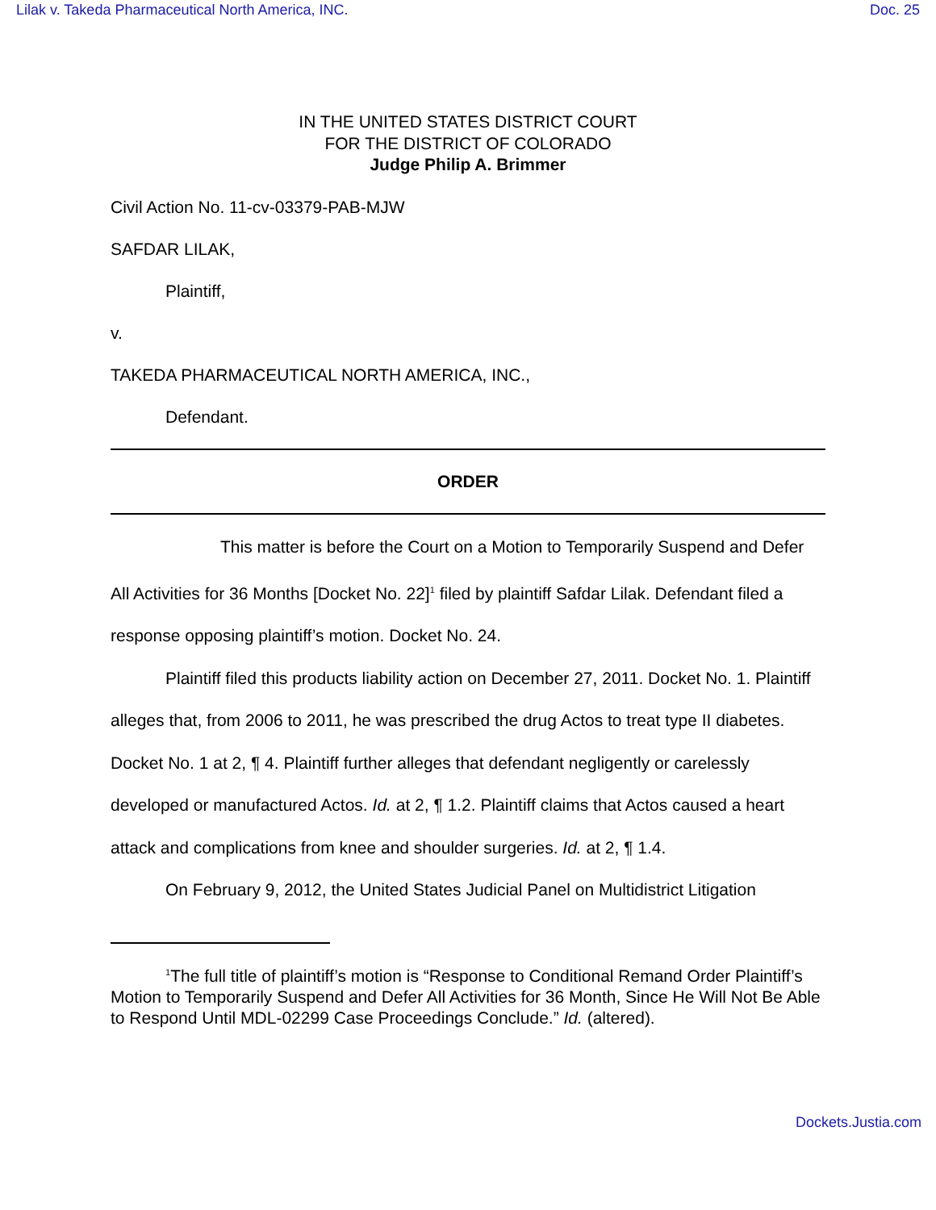Lilak v. Takeda Pharmaceutical North America, INC. Doc. 25
IN THE UNITED STATES DISTRICT COURT
FOR THE DISTRICT OF COLORADO
Judge Philip A. Brimmer
Civil Action No. 11-cv-03379-PAB-MJW
SAFDAR LILAK,
Plaintiff,
v.
TAKEDA PHARMACEUTICAL NORTH AMERICA, INC.,
Defendant.
ORDER
This matter is before the Court on a Motion to Temporarily Suspend and Defer All Activities for 36 Months [Docket No. 22]<sup>1</sup> filed by plaintiff Safdar Lilak. Defendant filed a response opposing plaintiff’s motion. Docket No. 24.
Plaintiff filed this products liability action on December 27, 2011. Docket No. 1. Plaintiff alleges that, from 2006 to 2011, he was prescribed the drug Actos to treat type II diabetes. Docket No. 1 at 2, ¶ 4. Plaintiff further alleges that defendant negligently or carelessly developed or manufactured Actos. Id. at 2, ¶ 1.2. Plaintiff claims that Actos caused a heart attack and complications from knee and shoulder surgeries. Id. at 2, ¶ 1.4.
On February 9, 2012, the United States Judicial Panel on Multidistrict Litigation
<sup>1</sup> The full title of plaintiff’s motion is “Response to Conditional Remand Order Plaintiff’s Motion to Temporarily Suspend and Defer All Activities for 36 Month, Since He Will Not Be Able to Respond Until MDL-02299 Case Proceedings Conclude.” Id. (altered).
Dockets.Justia.com